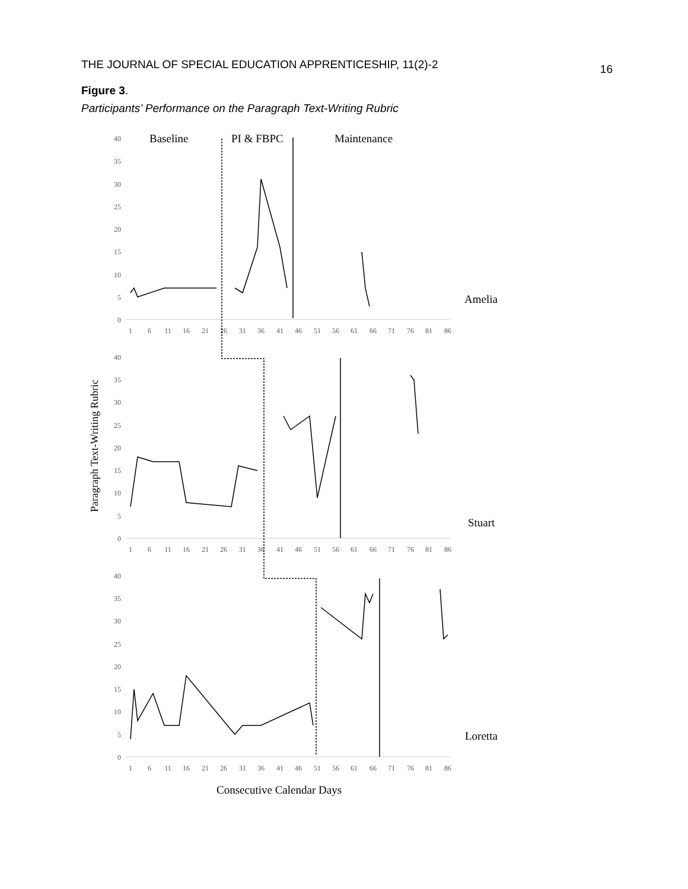THE JOURNAL OF SPECIAL EDUCATION APPRENTICESHIP, 11(2)-2 16
Figure 3.
Participants’ Performance on the Paragraph Text-Writing Rubric
40
35
30
25
20
15
10
5
0
40
35
30
25
20
15
10
5
0
40
35
30
25
20
15
10
5
0
1
6
11
16
21
26
31
36
41
46
51
56
61
66
71
76
81
86
1
6
11
16
21
26
31
36
41
46
51
56
61
66
71
76
81
86
1
6
11
16
21
26
31
36
41
46
51
56
61
66
71
76
81
86
Baseline
PI & FBPC
Maintenance
Amelia
Stuart
Loretta
Consecutive Calendar Days
Paragraph Text-Writing Rubric